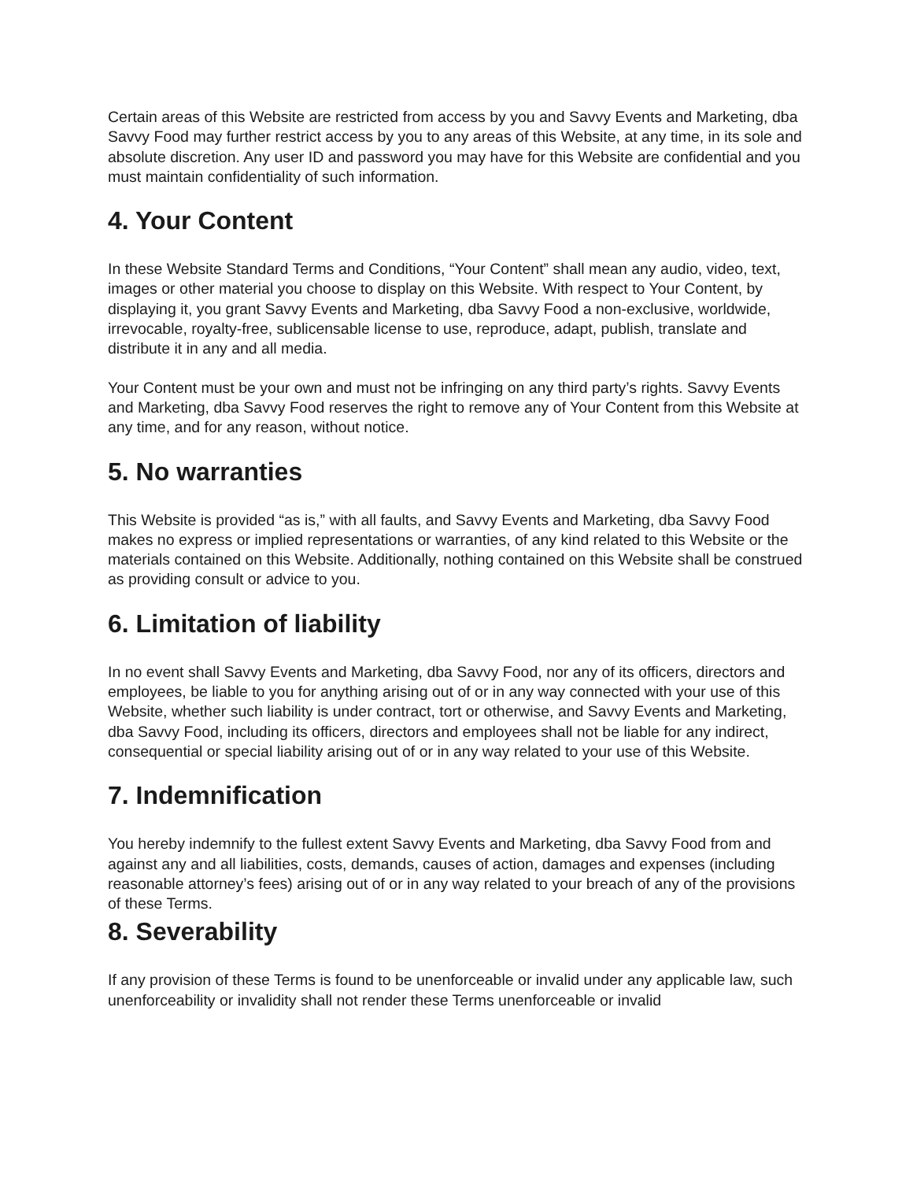Certain areas of this Website are restricted from access by you and Savvy Events and Marketing, dba Savvy Food may further restrict access by you to any areas of this Website, at any time, in its sole and absolute discretion. Any user ID and password you may have for this Website are confidential and you must maintain confidentiality of such information.
4. Your Content
In these Website Standard Terms and Conditions, “Your Content” shall mean any audio, video, text, images or other material you choose to display on this Website. With respect to Your Content, by displaying it, you grant Savvy Events and Marketing, dba Savvy Food a non-exclusive, worldwide, irrevocable, royalty-free, sublicensable license to use, reproduce, adapt, publish, translate and distribute it in any and all media.
Your Content must be your own and must not be infringing on any third party’s rights. Savvy Events and Marketing, dba Savvy Food reserves the right to remove any of Your Content from this Website at any time, and for any reason, without notice.
5. No warranties
This Website is provided “as is,” with all faults, and Savvy Events and Marketing, dba Savvy Food makes no express or implied representations or warranties, of any kind related to this Website or the materials contained on this Website. Additionally, nothing contained on this Website shall be construed as providing consult or advice to you.
6. Limitation of liability
In no event shall Savvy Events and Marketing, dba Savvy Food, nor any of its officers, directors and employees, be liable to you for anything arising out of or in any way connected with your use of this Website, whether such liability is under contract, tort or otherwise, and Savvy Events and Marketing, dba Savvy Food, including its officers, directors and employees shall not be liable for any indirect, consequential or special liability arising out of or in any way related to your use of this Website.
7. Indemnification
You hereby indemnify to the fullest extent Savvy Events and Marketing, dba Savvy Food from and against any and all liabilities, costs, demands, causes of action, damages and expenses (including reasonable attorney’s fees) arising out of or in any way related to your breach of any of the provisions of these Terms.
8. Severability
If any provision of these Terms is found to be unenforceable or invalid under any applicable law, such unenforceability or invalidity shall not render these Terms unenforceable or invalid